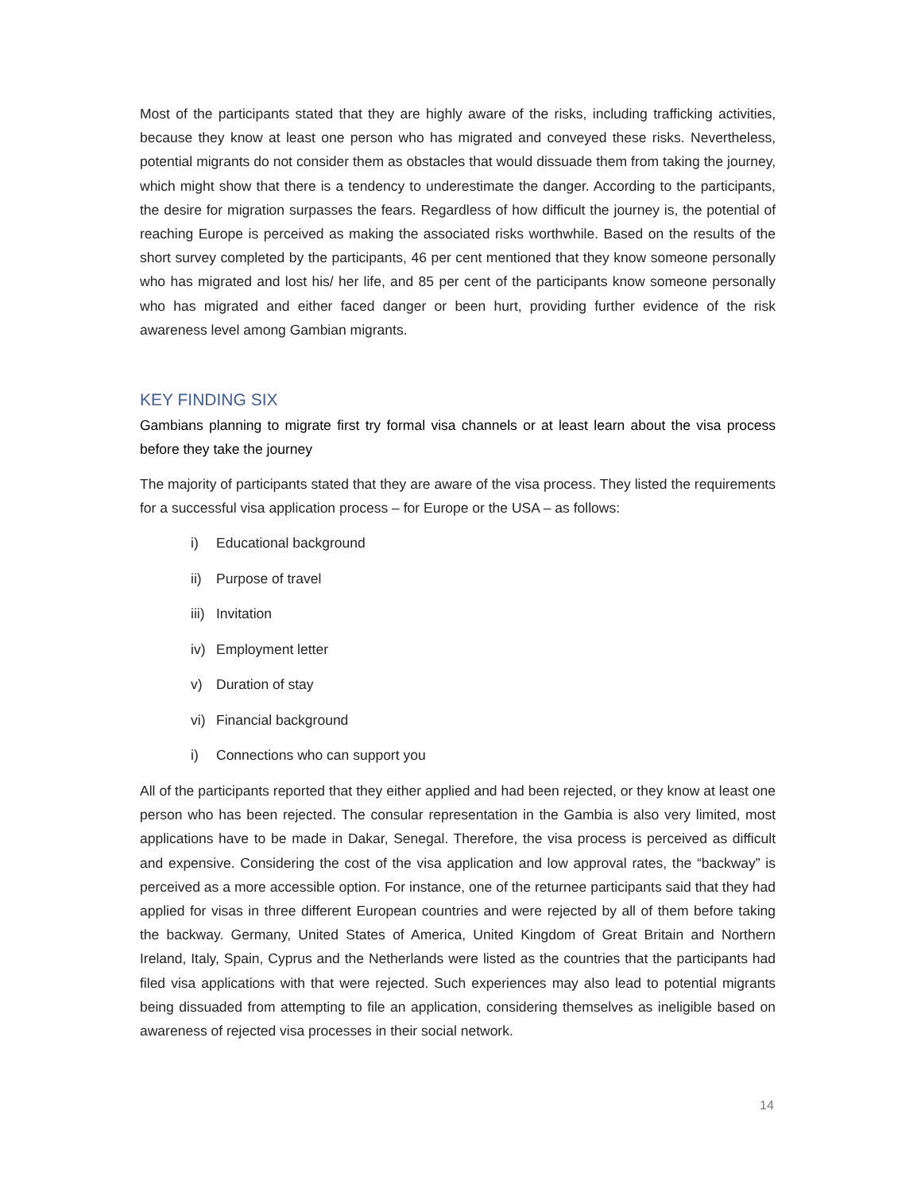Most of the participants stated that they are highly aware of the risks, including trafficking activities, because they know at least one person who has migrated and conveyed these risks. Nevertheless, potential migrants do not consider them as obstacles that would dissuade them from taking the journey, which might show that there is a tendency to underestimate the danger. According to the participants, the desire for migration surpasses the fears. Regardless of how difficult the journey is, the potential of reaching Europe is perceived as making the associated risks worthwhile. Based on the results of the short survey completed by the participants, 46 per cent mentioned that they know someone personally who has migrated and lost his/ her life, and 85 per cent of the participants know someone personally who has migrated and either faced danger or been hurt, providing further evidence of the risk awareness level among Gambian migrants.
KEY FINDING SIX
Gambians planning to migrate first try formal visa channels or at least learn about the visa process before they take the journey
The majority of participants stated that they are aware of the visa process. They listed the requirements for a successful visa application process – for Europe or the USA – as follows:
i) Educational background
ii) Purpose of travel
iii) Invitation
iv) Employment letter
v) Duration of stay
vi) Financial background
i) Connections who can support you
All of the participants reported that they either applied and had been rejected, or they know at least one person who has been rejected. The consular representation in the Gambia is also very limited, most applications have to be made in Dakar, Senegal. Therefore, the visa process is perceived as difficult and expensive. Considering the cost of the visa application and low approval rates, the “backway” is perceived as a more accessible option. For instance, one of the returnee participants said that they had applied for visas in three different European countries and were rejected by all of them before taking the backway. Germany, United States of America, United Kingdom of Great Britain and Northern Ireland, Italy, Spain, Cyprus and the Netherlands were listed as the countries that the participants had filed visa applications with that were rejected. Such experiences may also lead to potential migrants being dissuaded from attempting to file an application, considering themselves as ineligible based on awareness of rejected visa processes in their social network.
14